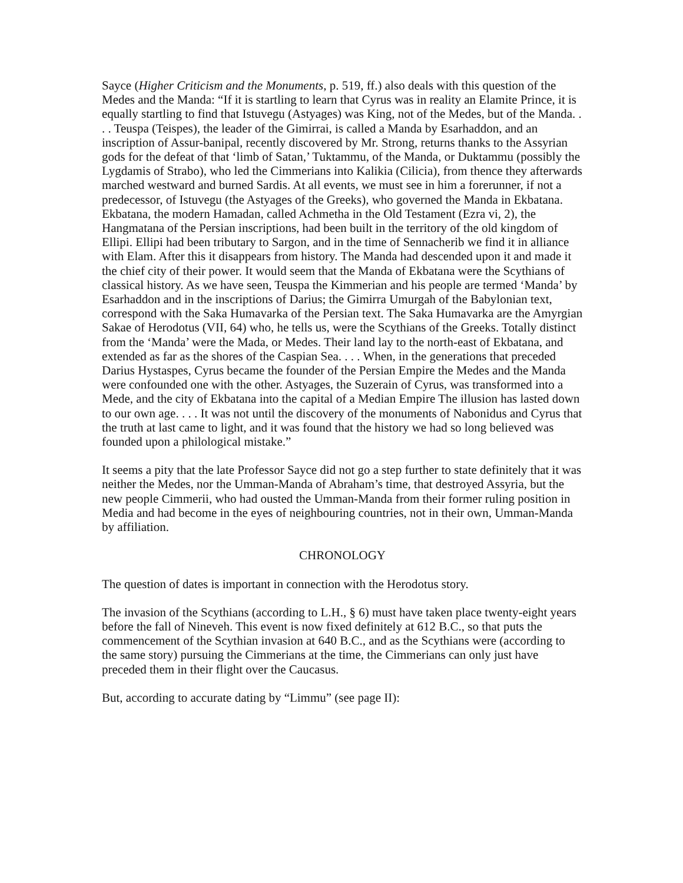Sayce (Higher Criticism and the Monuments, p. 519, ff.) also deals with this question of the Medes and the Manda: “If it is startling to learn that Cyrus was in reality an Elamite Prince, it is equally startling to find that Istuvegu (Astyages) was King, not of the Medes, but of the Manda. . . . Teuspa (Teispes), the leader of the Gimirrai, is called a Manda by Esarhaddon, and an inscription of Assur-banipal, recently discovered by Mr. Strong, returns thanks to the Assyrian gods for the defeat of that ‘limb of Satan,’ Tuktammu, of the Manda, or Duktammu (possibly the Lygdamis of Strabo), who led the Cimmerians into Kalikia (Cilicia), from thence they afterwards marched westward and burned Sardis. At all events, we must see in him a forerunner, if not a predecessor, of Istuvegu (the Astyages of the Greeks), who governed the Manda in Ekbatana. Ekbatana, the modern Hamadan, called Achmetha in the Old Testament (Ezra vi, 2), the Hangmatana of the Persian inscriptions, had been built in the territory of the old kingdom of Ellipi. Ellipi had been tributary to Sargon, and in the time of Sennacherib we find it in alliance with Elam. After this it disappears from history. The Manda had descended upon it and made it the chief city of their power. It would seem that the Manda of Ekbatana were the Scythians of classical history. As we have seen, Teuspa the Kimmerian and his people are termed ‘Manda’ by Esarhaddon and in the inscriptions of Darius; the Gimirra Umurgah of the Babylonian text, correspond with the Saka Humavarka of the Persian text. The Saka Humavarka are the Amyrgian Sakae of Herodotus (VII, 64) who, he tells us, were the Scythians of the Greeks. Totally distinct from the ‘Manda’ were the Mada, or Medes. Their land lay to the north-east of Ekbatana, and extended as far as the shores of the Caspian Sea. . . . When, in the generations that preceded Darius Hystaspes, Cyrus became the founder of the Persian Empire the Medes and the Manda were confounded one with the other. Astyages, the Suzerain of Cyrus, was transformed into a Mede, and the city of Ekbatana into the capital of a Median Empire The illusion has lasted down to our own age. . . . It was not until the discovery of the monuments of Nabonidus and Cyrus that the truth at last came to light, and it was found that the history we had so long believed was founded upon a philological mistake.”
It seems a pity that the late Professor Sayce did not go a step further to state definitely that it was neither the Medes, nor the Umman-Manda of Abraham’s time, that destroyed Assyria, but the new people Cimmerii, who had ousted the Umman-Manda from their former ruling position in Media and had become in the eyes of neighbouring countries, not in their own, Umman-Manda by affiliation.
CHRONOLOGY
The question of dates is important in connection with the Herodotus story.
The invasion of the Scythians (according to L.H., § 6) must have taken place twenty-eight years before the fall of Nineveh. This event is now fixed definitely at 612 B.C., so that puts the commencement of the Scythian invasion at 640 B.C., and as the Scythians were (according to the same story) pursuing the Cimmerians at the time, the Cimmerians can only just have preceded them in their flight over the Caucasus.
But, according to accurate dating by “Limmu” (see page II):